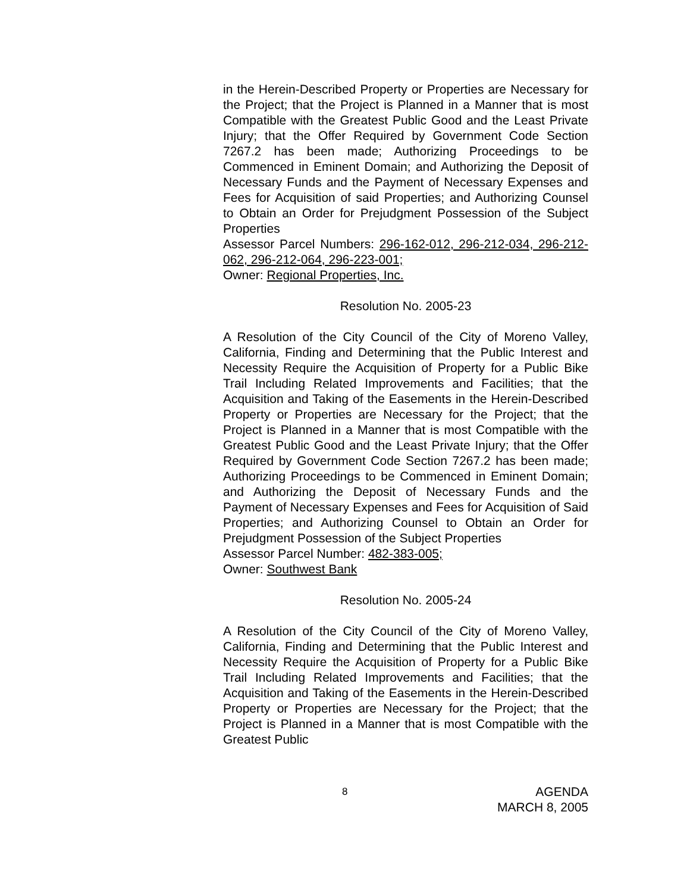in the Herein-Described Property or Properties are Necessary for the Project; that the Project is Planned in a Manner that is most Compatible with the Greatest Public Good and the Least Private Injury; that the Offer Required by Government Code Section 7267.2 has been made; Authorizing Proceedings to be Commenced in Eminent Domain; and Authorizing the Deposit of Necessary Funds and the Payment of Necessary Expenses and Fees for Acquisition of said Properties; and Authorizing Counsel to Obtain an Order for Prejudgment Possession of the Subject Properties
Assessor Parcel Numbers: 296-162-012, 296-212-034, 296-212-062, 296-212-064, 296-223-001;
Owner: Regional Properties, Inc.
Resolution No. 2005-23
A Resolution of the City Council of the City of Moreno Valley, California, Finding and Determining that the Public Interest and Necessity Require the Acquisition of Property for a Public Bike Trail Including Related Improvements and Facilities; that the Acquisition and Taking of the Easements in the Herein-Described Property or Properties are Necessary for the Project; that the Project is Planned in a Manner that is most Compatible with the Greatest Public Good and the Least Private Injury; that the Offer Required by Government Code Section 7267.2 has been made; Authorizing Proceedings to be Commenced in Eminent Domain; and Authorizing the Deposit of Necessary Funds and the Payment of Necessary Expenses and Fees for Acquisition of Said Properties; and Authorizing Counsel to Obtain an Order for Prejudgment Possession of the Subject Properties
Assessor Parcel Number: 482-383-005;
Owner: Southwest Bank
Resolution No. 2005-24
A Resolution of the City Council of the City of Moreno Valley, California, Finding and Determining that the Public Interest and Necessity Require the Acquisition of Property for a Public Bike Trail Including Related Improvements and Facilities; that the Acquisition and Taking of the Easements in the Herein-Described Property or Properties are Necessary for the Project; that the Project is Planned in a Manner that is most Compatible with the Greatest Public
8 AGENDA
MARCH 8, 2005